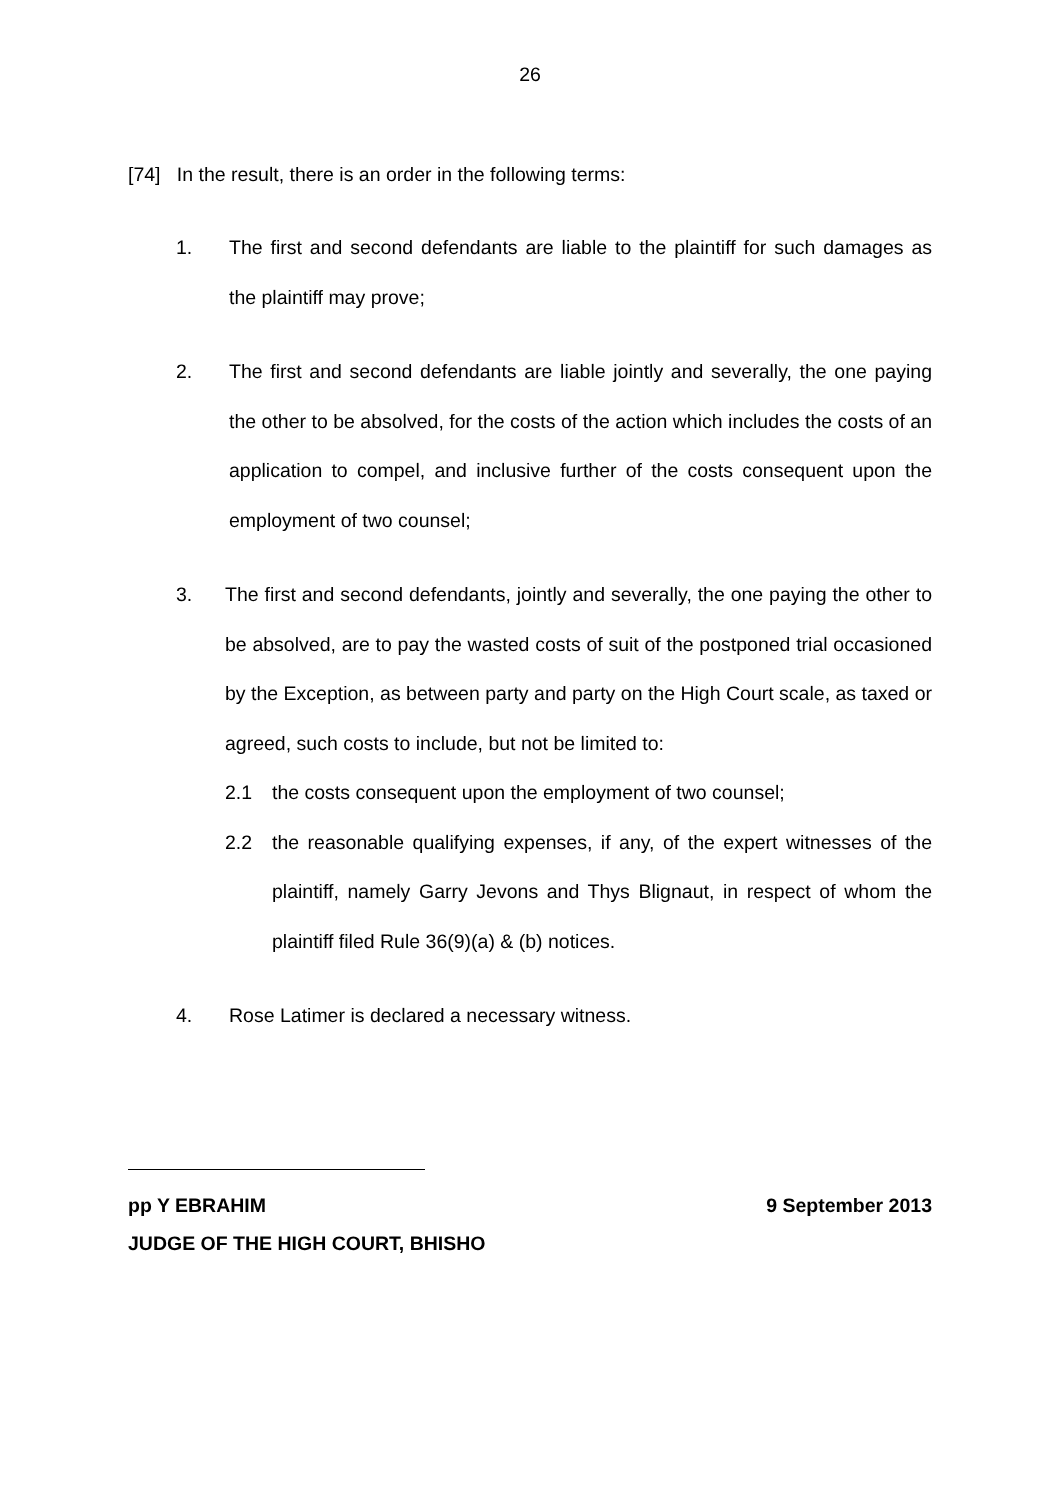26
[74] In the result, there is an order in the following terms:
1. The first and second defendants are liable to the plaintiff for such damages as the plaintiff may prove;
2. The first and second defendants are liable jointly and severally, the one paying the other to be absolved, for the costs of the action which includes the costs of an application to compel, and inclusive further of the costs consequent upon the employment of two counsel;
3. The first and second defendants, jointly and severally, the one paying the other to be absolved, are to pay the wasted costs of suit of the postponed trial occasioned by the Exception, as between party and party on the High Court scale, as taxed or agreed, such costs to include, but not be limited to:
2.1 the costs consequent upon the employment of two counsel;
2.2 the reasonable qualifying expenses, if any, of the expert witnesses of the plaintiff, namely Garry Jevons and Thys Blignaut, in respect of whom the plaintiff filed Rule 36(9)(a) & (b) notices.
4. Rose Latimer is declared a necessary witness.
pp Y EBRAHIM 9 September 2013
JUDGE OF THE HIGH COURT, BHISHO